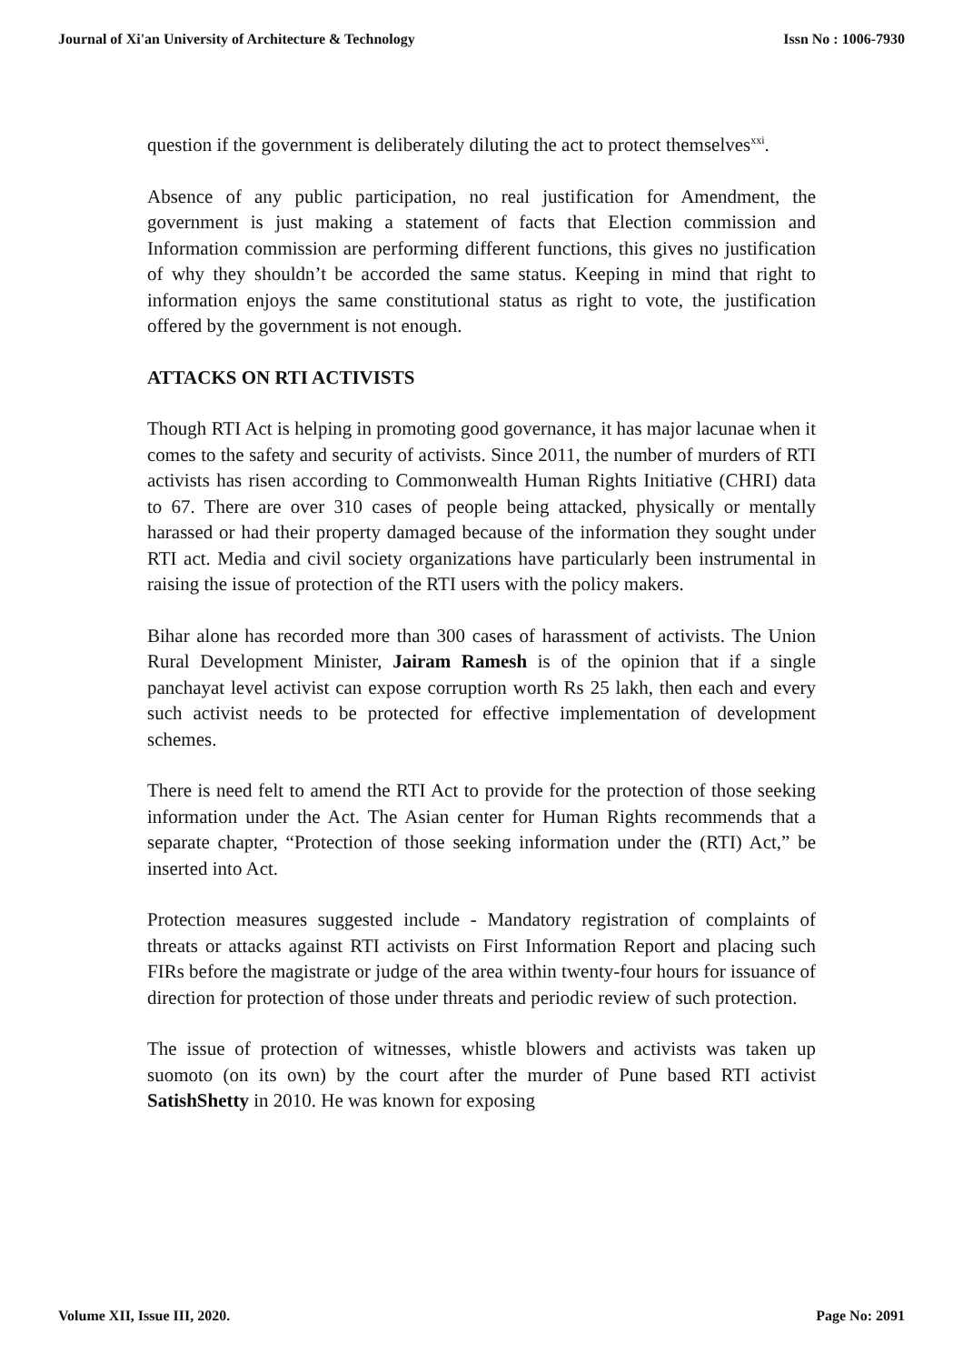Journal of Xi'an University of Architecture & Technology Issn No : 1006-7930
question if the government is deliberately diluting the act to protect themselves<sup>xxi</sup>.
Absence of any public participation, no real justification for Amendment, the government is just making a statement of facts that Election commission and Information commission are performing different functions, this gives no justification of why they shouldn’t be accorded the same status. Keeping in mind that right to information enjoys the same constitutional status as right to vote, the justification offered by the government is not enough.
ATTACKS ON RTI ACTIVISTS
Though RTI Act is helping in promoting good governance, it has major lacunae when it comes to the safety and security of activists. Since 2011, the number of murders of RTI activists has risen according to Commonwealth Human Rights Initiative (CHRI) data to 67. There are over 310 cases of people being attacked, physically or mentally harassed or had their property damaged because of the information they sought under RTI act. Media and civil society organizations have particularly been instrumental in raising the issue of protection of the RTI users with the policy makers.
Bihar alone has recorded more than 300 cases of harassment of activists. The Union Rural Development Minister, Jairam Ramesh is of the opinion that if a single panchayat level activist can expose corruption worth Rs 25 lakh, then each and every such activist needs to be protected for effective implementation of development schemes.
There is need felt to amend the RTI Act to provide for the protection of those seeking information under the Act. The Asian center for Human Rights recommends that a separate chapter, “Protection of those seeking information under the (RTI) Act,” be inserted into Act.
Protection measures suggested include - Mandatory registration of complaints of threats or attacks against RTI activists on First Information Report and placing such FIRs before the magistrate or judge of the area within twenty-four hours for issuance of direction for protection of those under threats and periodic review of such protection.
The issue of protection of witnesses, whistle blowers and activists was taken up suomoto (on its own) by the court after the murder of Pune based RTI activist SatishShetty in 2010. He was known for exposing
Volume XII, Issue III, 2020. Page No: 2091